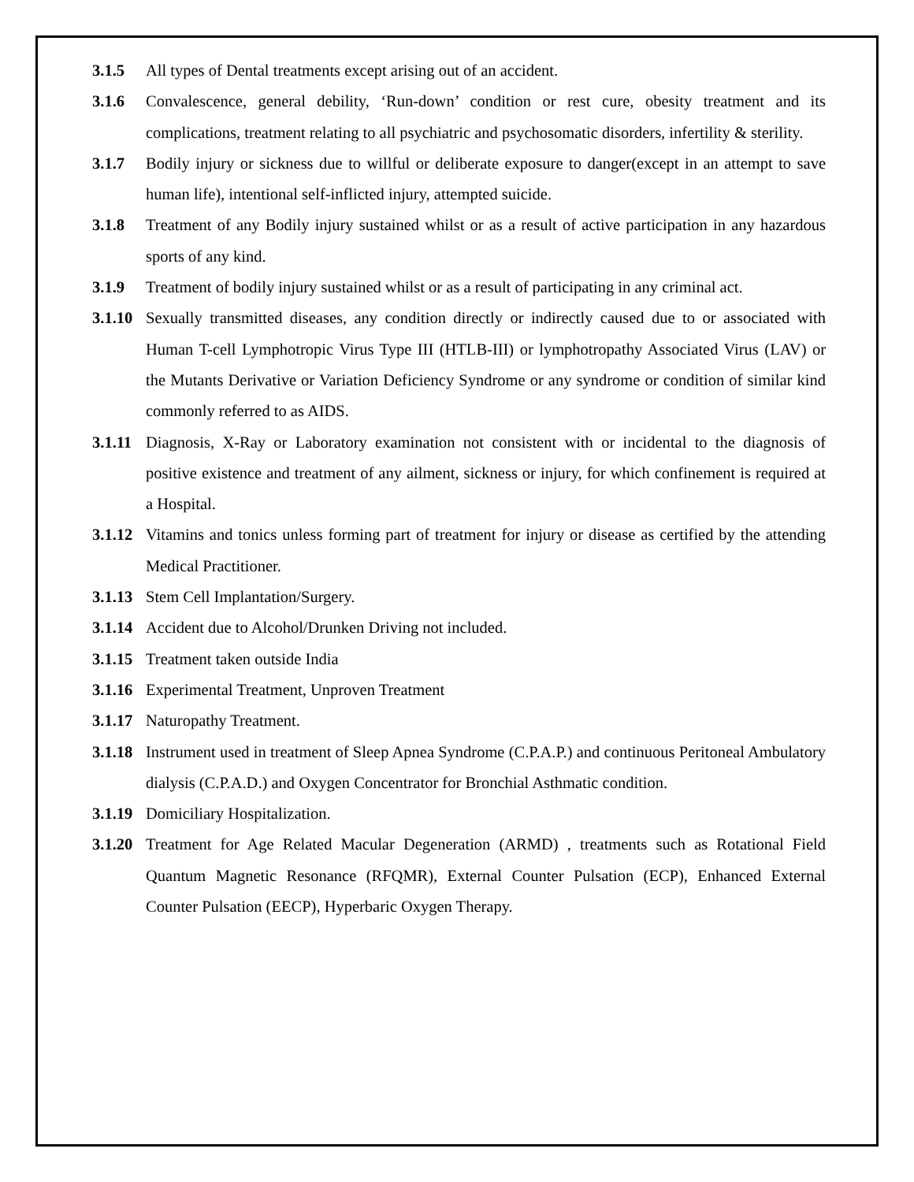3.1.5 All types of Dental treatments except arising out of an accident.
3.1.6 Convalescence, general debility, ‘Run-down’ condition or rest cure, obesity treatment and its complications, treatment relating to all psychiatric and psychosomatic disorders, infertility & sterility.
3.1.7 Bodily injury or sickness due to willful or deliberate exposure to danger(except in an attempt to save human life), intentional self-inflicted injury, attempted suicide.
3.1.8 Treatment of any Bodily injury sustained whilst or as a result of active participation in any hazardous sports of any kind.
3.1.9 Treatment of bodily injury sustained whilst or as a result of participating in any criminal act.
3.1.10 Sexually transmitted diseases, any condition directly or indirectly caused due to or associated with Human T-cell Lymphotropic Virus Type III (HTLB-III) or lymphotropathy Associated Virus (LAV) or the Mutants Derivative or Variation Deficiency Syndrome or any syndrome or condition of similar kind commonly referred to as AIDS.
3.1.11 Diagnosis, X-Ray or Laboratory examination not consistent with or incidental to the diagnosis of positive existence and treatment of any ailment, sickness or injury, for which confinement is required at a Hospital.
3.1.12 Vitamins and tonics unless forming part of treatment for injury or disease as certified by the attending Medical Practitioner.
3.1.13 Stem Cell Implantation/Surgery.
3.1.14 Accident due to Alcohol/Drunken Driving not included.
3.1.15 Treatment taken outside India
3.1.16 Experimental Treatment, Unproven Treatment
3.1.17 Naturopathy Treatment.
3.1.18 Instrument used in treatment of Sleep Apnea Syndrome (C.P.A.P.) and continuous Peritoneal Ambulatory dialysis (C.P.A.D.) and Oxygen Concentrator for Bronchial Asthmatic condition.
3.1.19 Domiciliary Hospitalization.
3.1.20 Treatment for Age Related Macular Degeneration (ARMD) , treatments such as Rotational Field Quantum Magnetic Resonance (RFQMR), External Counter Pulsation (ECP), Enhanced External Counter Pulsation (EECP), Hyperbaric Oxygen Therapy.